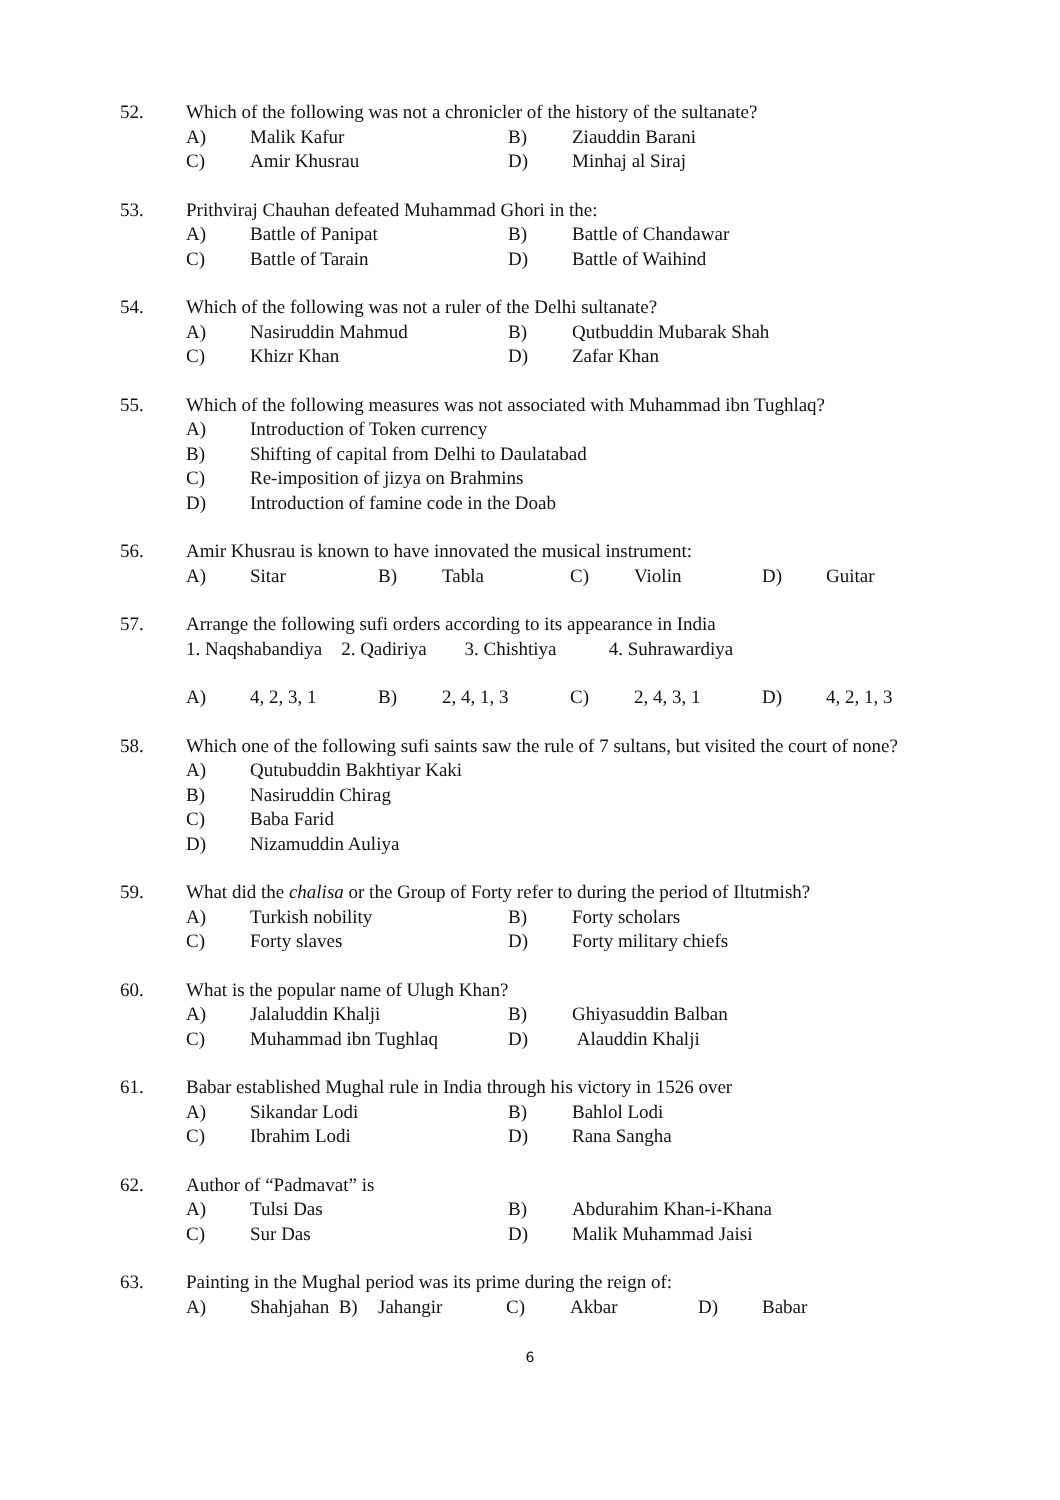52. Which of the following was not a chronicler of the history of the sultanate?
A) Malik Kafur B) Ziauddin Barani
C) Amir Khusrau D) Minhaj al Siraj
53. Prithviraj Chauhan defeated Muhammad Ghori in the:
A) Battle of Panipat B) Battle of Chandawar
C) Battle of Tarain D) Battle of Waihind
54. Which of the following was not a ruler of the Delhi sultanate?
A) Nasiruddin Mahmud B) Qutbuddin Mubarak Shah
C) Khizr Khan D) Zafar Khan
55. Which of the following measures was not associated with Muhammad ibn Tughlaq?
A) Introduction of Token currency
B) Shifting of capital from Delhi to Daulatabad
C) Re-imposition of jizya on Brahmins
D) Introduction of famine code in the Doab
56. Amir Khusrau is known to have innovated the musical instrument:
A) Sitar B) Tabla C) Violin D) Guitar
57. Arrange the following sufi orders according to its appearance in India
1. Naqshabandiya 2. Qadiriya 3. Chishtiya 4. Suhrawardiya
A) 4, 2, 3, 1 B) 2, 4, 1, 3 C) 2, 4, 3, 1 D) 4, 2, 1, 3
58. Which one of the following sufi saints saw the rule of 7 sultans, but visited the court of none?
A) Qutubuddin Bakhtiyar Kaki
B) Nasiruddin Chirag
C) Baba Farid
D) Nizamuddin Auliya
59. What did the chalisa or the Group of Forty refer to during the period of Iltutmish?
A) Turkish nobility B) Forty scholars
C) Forty slaves D) Forty military chiefs
60. What is the popular name of Ulugh Khan?
A) Jalaluddin Khalji B) Ghiyasuddin Balban
C) Muhammad ibn Tughlaq D) Alauddin Khalji
61. Babar established Mughal rule in India through his victory in 1526 over
A) Sikandar Lodi B) Bahlol Lodi
C) Ibrahim Lodi D) Rana Sangha
62. Author of “Padmavat” is
A) Tulsi Das B) Abdurahim Khan-i-Khana
C) Sur Das D) Malik Muhammad Jaisi
63. Painting in the Mughal period was its prime during the reign of:
A) Shahjahan B) Jahangir C) Akbar D) Babar
6